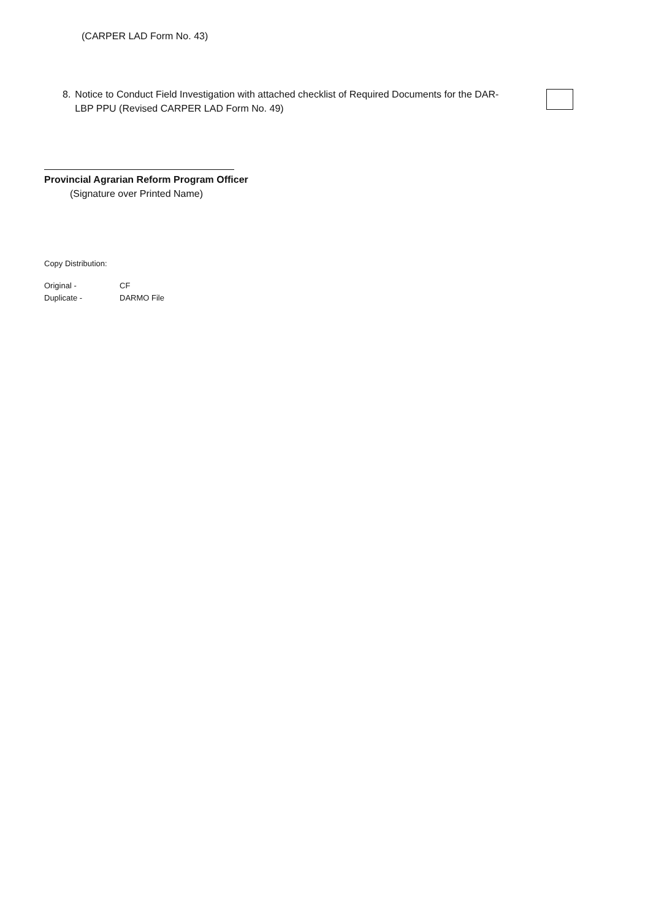(CARPER LAD Form No. 43)
8. Notice to Conduct Field Investigation with attached checklist of Required Documents for the DAR-LBP PPU (Revised CARPER LAD Form No. 49)
Provincial Agrarian Reform Program Officer
(Signature over Printed Name)
Copy Distribution:
| Original - | CF |
| Duplicate - | DARMO File |